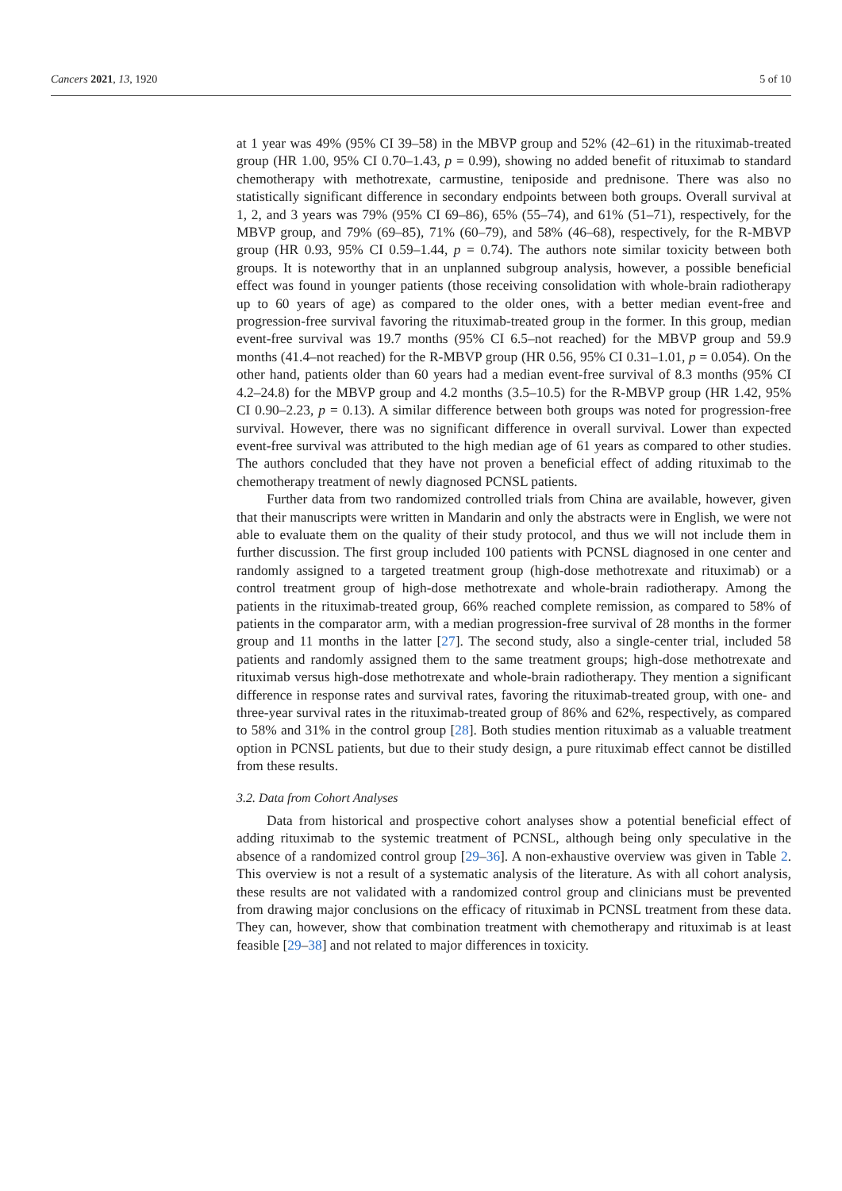Cancers 2021, 13, 1920 5 of 10
at 1 year was 49% (95% CI 39–58) in the MBVP group and 52% (42–61) in the rituximab-treated group (HR 1.00, 95% CI 0.70–1.43, p = 0.99), showing no added benefit of rituximab to standard chemotherapy with methotrexate, carmustine, teniposide and prednisone. There was also no statistically significant difference in secondary endpoints between both groups. Overall survival at 1, 2, and 3 years was 79% (95% CI 69–86), 65% (55–74), and 61% (51–71), respectively, for the MBVP group, and 79% (69–85), 71% (60–79), and 58% (46–68), respectively, for the R-MBVP group (HR 0.93, 95% CI 0.59–1.44, p = 0.74). The authors note similar toxicity between both groups. It is noteworthy that in an unplanned subgroup analysis, however, a possible beneficial effect was found in younger patients (those receiving consolidation with whole-brain radiotherapy up to 60 years of age) as compared to the older ones, with a better median event-free and progression-free survival favoring the rituximab-treated group in the former. In this group, median event-free survival was 19.7 months (95% CI 6.5–not reached) for the MBVP group and 59.9 months (41.4–not reached) for the R-MBVP group (HR 0.56, 95% CI 0.31–1.01, p = 0.054). On the other hand, patients older than 60 years had a median event-free survival of 8.3 months (95% CI 4.2–24.8) for the MBVP group and 4.2 months (3.5–10.5) for the R-MBVP group (HR 1.42, 95% CI 0.90–2.23, p = 0.13). A similar difference between both groups was noted for progression-free survival. However, there was no significant difference in overall survival. Lower than expected event-free survival was attributed to the high median age of 61 years as compared to other studies. The authors concluded that they have not proven a beneficial effect of adding rituximab to the chemotherapy treatment of newly diagnosed PCNSL patients.
Further data from two randomized controlled trials from China are available, however, given that their manuscripts were written in Mandarin and only the abstracts were in English, we were not able to evaluate them on the quality of their study protocol, and thus we will not include them in further discussion. The first group included 100 patients with PCNSL diagnosed in one center and randomly assigned to a targeted treatment group (high-dose methotrexate and rituximab) or a control treatment group of high-dose methotrexate and whole-brain radiotherapy. Among the patients in the rituximab-treated group, 66% reached complete remission, as compared to 58% of patients in the comparator arm, with a median progression-free survival of 28 months in the former group and 11 months in the latter [27]. The second study, also a single-center trial, included 58 patients and randomly assigned them to the same treatment groups; high-dose methotrexate and rituximab versus high-dose methotrexate and whole-brain radiotherapy. They mention a significant difference in response rates and survival rates, favoring the rituximab-treated group, with one- and three-year survival rates in the rituximab-treated group of 86% and 62%, respectively, as compared to 58% and 31% in the control group [28]. Both studies mention rituximab as a valuable treatment option in PCNSL patients, but due to their study design, a pure rituximab effect cannot be distilled from these results.
3.2. Data from Cohort Analyses
Data from historical and prospective cohort analyses show a potential beneficial effect of adding rituximab to the systemic treatment of PCNSL, although being only speculative in the absence of a randomized control group [29–36]. A non-exhaustive overview was given in Table 2. This overview is not a result of a systematic analysis of the literature. As with all cohort analysis, these results are not validated with a randomized control group and clinicians must be prevented from drawing major conclusions on the efficacy of rituximab in PCNSL treatment from these data. They can, however, show that combination treatment with chemotherapy and rituximab is at least feasible [29–38] and not related to major differences in toxicity.